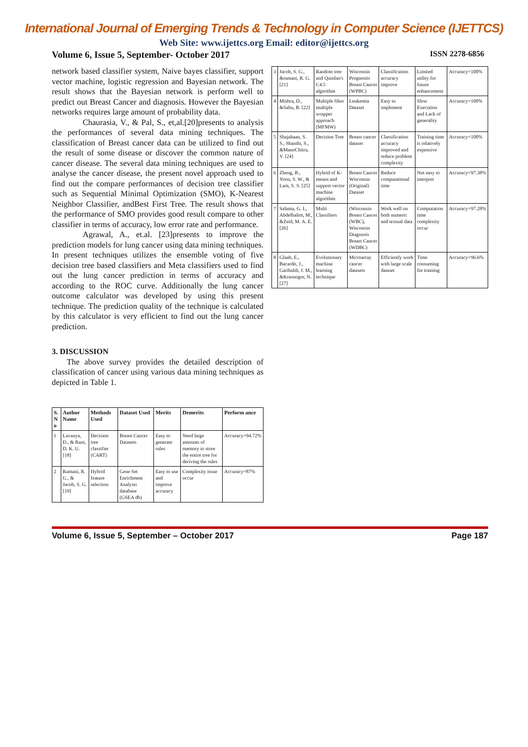International Journal of Emerging Trends & Technology in Computer Science (IJETTCS)
Web Site: www.ijettcs.org Email: editor@ijettcs.org
Volume 6, Issue 5, September- October 2017 ISSN 2278-6856
network based classifier system, Naive bayes classifier, support vector machine, logistic regression and Bayesian network. The result shows that the Bayesian network is perform well to predict out Breast Cancer and diagnosis. However the Bayesian networks requires large amount of probability data.
Chaurasia, V., & Pal, S., et,al.[20]presents to analysis the performances of several data mining techniques. The classification of Breast cancer data can be utilized to find out the result of some disease or discover the common nature of cancer disease. The several data mining techniques are used to analyse the cancer disease, the present novel approach used to find out the compare performances of decision tree classifier such as Sequential Minimal Optimization (SMO), K-Nearest Neighbor Classifier, andBest First Tree. The result shows that the performance of SMO provides good result compare to other classifier in terms of accuracy, low error rate and performance.
Agrawal, A., et.al. [23]presents to improve the prediction models for lung cancer using data mining techniques. In present techniques utilizes the ensemble voting of five decision tree based classifiers and Meta classifiers used to find out the lung cancer prediction in terms of accuracy and according to the ROC curve. Additionally the lung cancer outcome calculator was developed by using this present technique. The prediction quality of the technique is calculated by this calculator is very efficient to find out the lung cancer prediction.
3. DISCUSSION
The above survey provides the detailed description of classification of cancer using various data mining techniques as depicted in Table 1.
| S. N o | Author Name | Methods Used | Dataset Used | Merits | Demerits | Perform ance |
| --- | --- | --- | --- | --- | --- | --- |
| 1 | Lavanya, D., & Rani, D. K. U. [18] | Decision tree classifier (CART) | Breast Cancer Datasets | Easy to generate rules | Need large amounts of memory to store the entire tree for deriving the rules | Accuracy=94.72% |
| 2 | Ramani, R. G., & Jacob, S. G. [19] | Hybrid feature selection | Gene Set Enrichment Analysis database (GSEA db) | Easy to use and improve accuracy | Complexity issue occur | Accuracy=87% |
| 3 | Jacob, S. G., &ramani, R. G. [21] | Random tree and Quinlan's C4.5 algorithm | Wisconsin Prognostic Breast Cancer (WPBC) | Classification accuracy improve | Limited utility for future enhancement | Accuracy=100% |
| 4 | Mishra, D., &Sahu, B. [22] | Multiple filter multiple wrapper approach (MFMW) | Leukemia Dataset | Easy to implement | Slow Execution and Lack of generality | Accuracy=100% |
| 5 | Shajahaan, S. S., Shanthi, S., &ManoChitra, V. [24] | Decision Tree | Breast cancer dataset | Classification accuracy improved and reduce problem complexity | Training time is relatively expensive | Accuracy=100% |
| 6 | Zheng, B., Yoon, S. W., & Lam, S. S. [25] | Hybrid of K-means and support vector machine algorithm | Breast Cancer Wisconsin (Original) Dataset | Reduce computational time | Not easy to interpret | Accuracy=97.38% |
| 7 | Salama, G. I., Abdelhalim, M., &Zeid, M. A. E. [26] | Multi Classifiers | (Wisconsin Breast Cancer (WBC), Wisconsin Diagnosis Breast Cancer (WDBC) | Work well on both numeric and textual data | Computation time complexity occur | Accuracy=97.28% |
| 8 | Glaab, E., Bacardit, J., Garibaldi, J. M., &Krasnogor, N. [27] | Evolutionary machine learning technique | Microarray cancer datasets | Efficiently work with large scale dataset | Time consuming for training | Accuracy=96.6% |
Volume 6, Issue 5, September – October 2017 Page 187